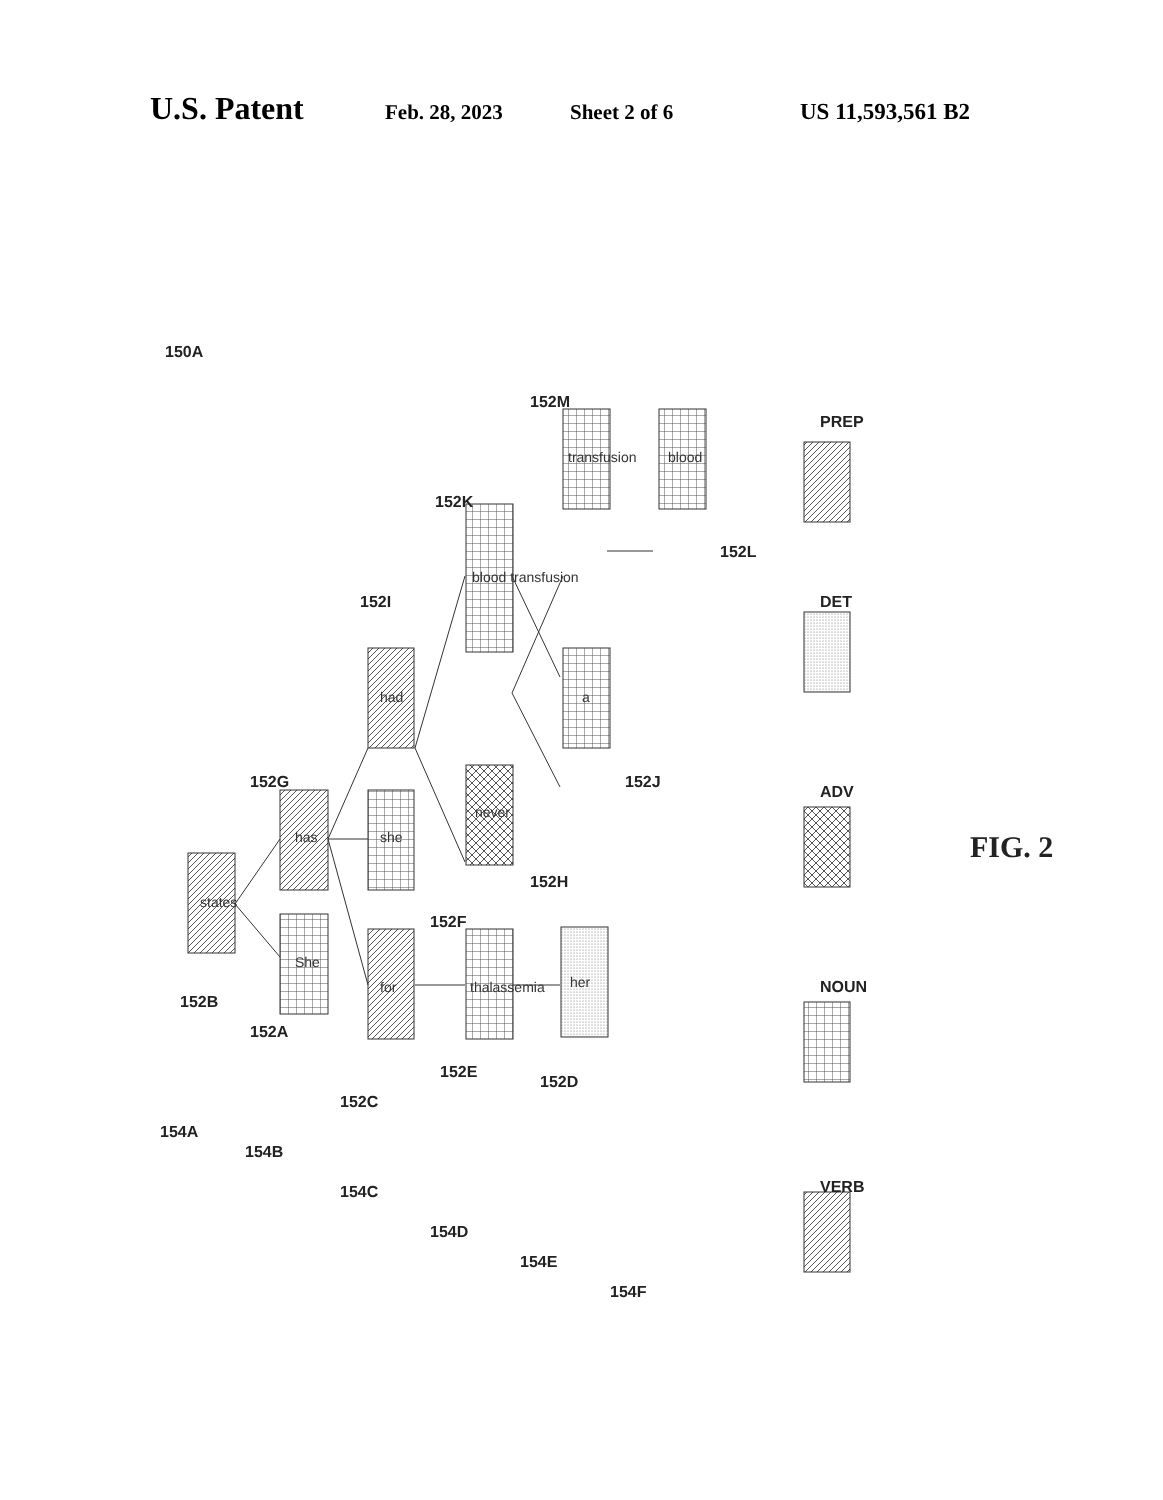U.S. Patent Feb. 28, 2023 Sheet 2 of 6 US 11,593,561 B2
152B
152A
152C
152E
152D
152F
152H
152J
152L
152G
152I
152K
152M
150A
154A
154B
154C
154D
154E
154F
VERB
NOUN
ADV
DET
PREP
FIG. 2
states
She
has
for
she
had
never
thalassemia
her
blood transfusion
a
transfusion
blood